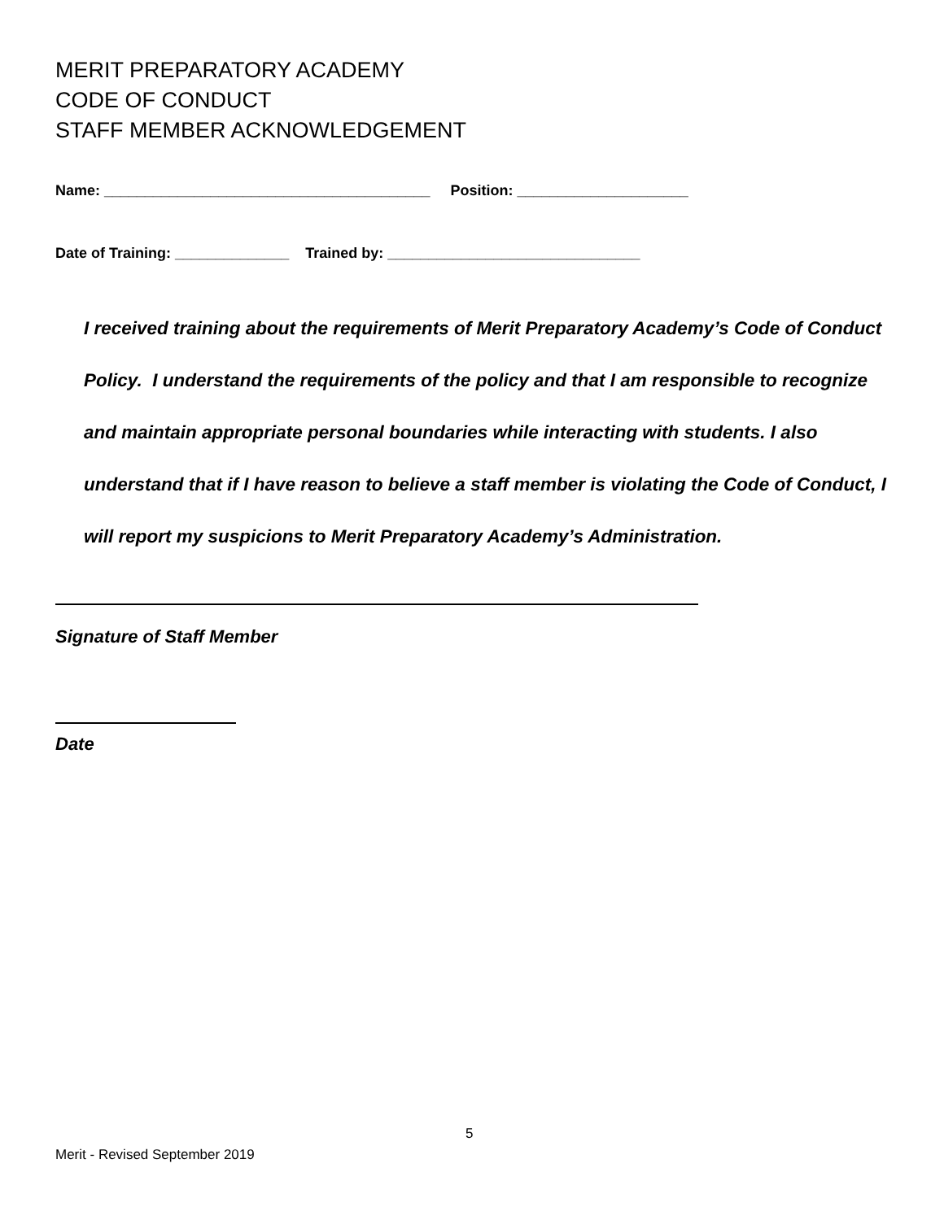MERIT PREPARATORY ACADEMY
CODE OF CONDUCT
STAFF MEMBER ACKNOWLEDGEMENT
Name: ________________________________________ Position: _____________________
Date of Training: ______________ Trained by: _______________________________
I received training about the requirements of Merit Preparatory Academy’s Code of Conduct Policy. I understand the requirements of the policy and that I am responsible to recognize and maintain appropriate personal boundaries while interacting with students. I also understand that if I have reason to believe a staff member is violating the Code of Conduct, I will report my suspicions to Merit Preparatory Academy’s Administration.
Signature of Staff Member
Date
5
Merit - Revised September 2019